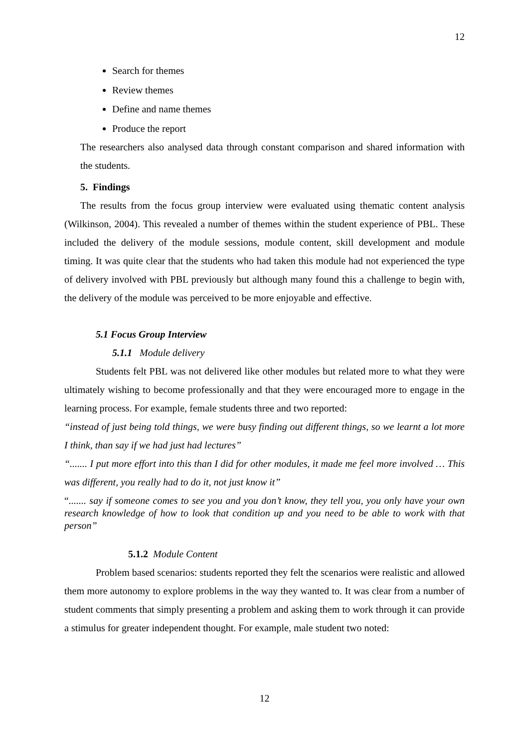12
Search for themes
Review themes
Define and name themes
Produce the report
The researchers also analysed data through constant comparison and shared information with the students.
5. Findings
The results from the focus group interview were evaluated using thematic content analysis (Wilkinson, 2004). This revealed a number of themes within the student experience of PBL. These included the delivery of the module sessions, module content, skill development and module timing. It was quite clear that the students who had taken this module had not experienced the type of delivery involved with PBL previously but although many found this a challenge to begin with, the delivery of the module was perceived to be more enjoyable and effective.
5.1 Focus Group Interview
5.1.1 Module delivery
Students felt PBL was not delivered like other modules but related more to what they were ultimately wishing to become professionally and that they were encouraged more to engage in the learning process. For example, female students three and two reported:
“instead of just being told things, we were busy finding out different things, so we learnt a lot more I think, than say if we had just had lectures”
“....... I put more effort into this than I did for other modules, it made me feel more involved … This was different, you really had to do it, not just know it”
“....... say if someone comes to see you and you don’t know, they tell you, you only have your own research knowledge of how to look that condition up and you need to be able to work with that person”
5.1.2 Module Content
Problem based scenarios: students reported they felt the scenarios were realistic and allowed them more autonomy to explore problems in the way they wanted to. It was clear from a number of student comments that simply presenting a problem and asking them to work through it can provide a stimulus for greater independent thought. For example, male student two noted:
12